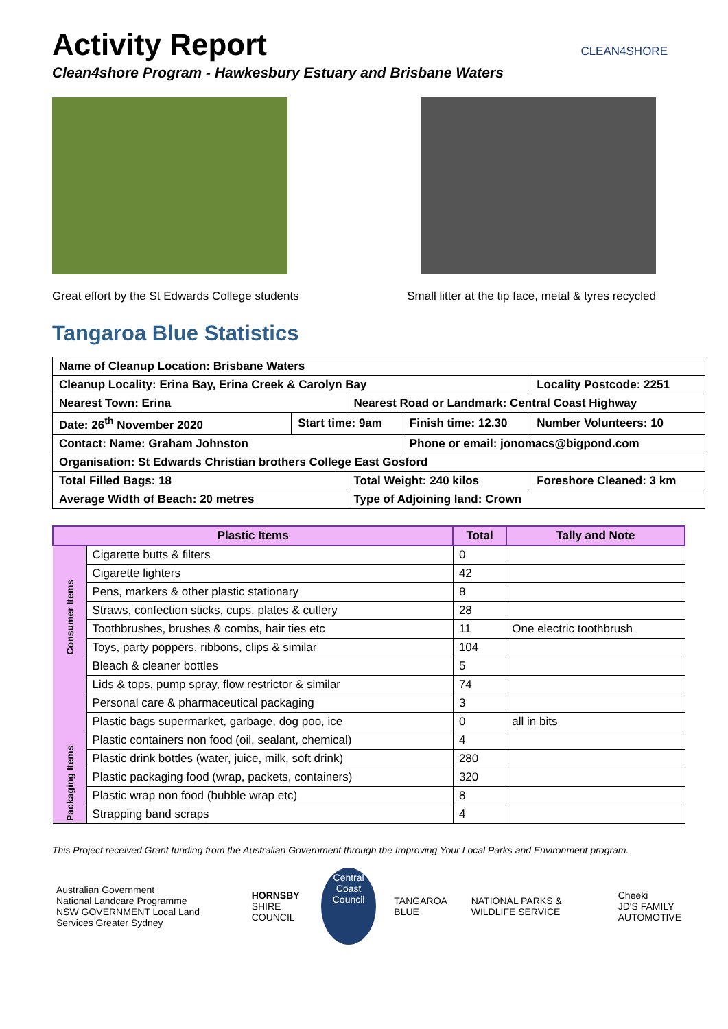Activity Report
Clean4shore Program - Hawkesbury Estuary and Brisbane Waters
CLEAN4SHORE
Great effort by the St Edwards College students Small litter at the tip face, metal & tyres recycled
Tangaroa Blue Statistics
| Name of Cleanup Location: Brisbane Waters | | | | |
| Cleanup Locality: Erina Bay, Erina Creek & Carolyn Bay | | | | Locality Postcode: 2251 |
| Nearest Town: Erina | | Nearest Road or Landmark: Central Coast Highway | | |
| Date: 26<sup>th</sup> November 2020 | Start time: 9am | | Finish time: 12.30 | Number Volunteers: 10 |
| Contact: Name: Graham Johnston | | | Phone or email: jonomacs@bigpond.com | |
| Organisation: St Edwards Christian brothers College East Gosford | | | | |
| Total Filled Bags: 18 | | Total Weight: 240 kilos | | Foreshore Cleaned: 3 km |
| Average Width of Beach: 20 metres | | Type of Adjoining land: Crown | | |
| Plastic Items | | Total | Tally and Note |
| --- | --- | --- | --- |
| Consumer Items | Cigarette butts & filters | 0 | |
| | Cigarette lighters | 42 | |
| | Pens, markers & other plastic stationary | 8 | |
| | Straws, confection sticks, cups, plates & cutlery | 28 | |
| | Toothbrushes, brushes & combs, hair ties etc | 11 | One electric toothbrush |
| | Toys, party poppers, ribbons, clips & similar | 104 | |
| Packaging Items | Bleach & cleaner bottles | 5 | |
| | Lids & tops, pump spray, flow restrictor & similar | 74 | |
| | Personal care & pharmaceutical packaging | 3 | |
| | Plastic bags supermarket, garbage, dog poo, ice | 0 | all in bits |
| | Plastic containers non food (oil, sealant, chemical) | 4 | |
| | Plastic drink bottles (water, juice, milk, soft drink) | 280 | |
| | Plastic packaging food (wrap, packets, containers) | 320 | |
| | Plastic wrap non food (bubble wrap etc) | 8 | |
| | Strapping band scraps | 4 | |
This Project received Grant funding from the Australian Government through the Improving Your Local Parks and Environment program.
Australian Government
National Landcare Programme
NSW GOVERNMENT Local Land Services Greater Sydney
HORNSBY
SHIRE COUNCIL
Central Coast Council
TANGAROA BLUE
NATIONAL PARKS & WILDLIFE SERVICE
Cheeki
JD'S FAMILY AUTOMOTIVE